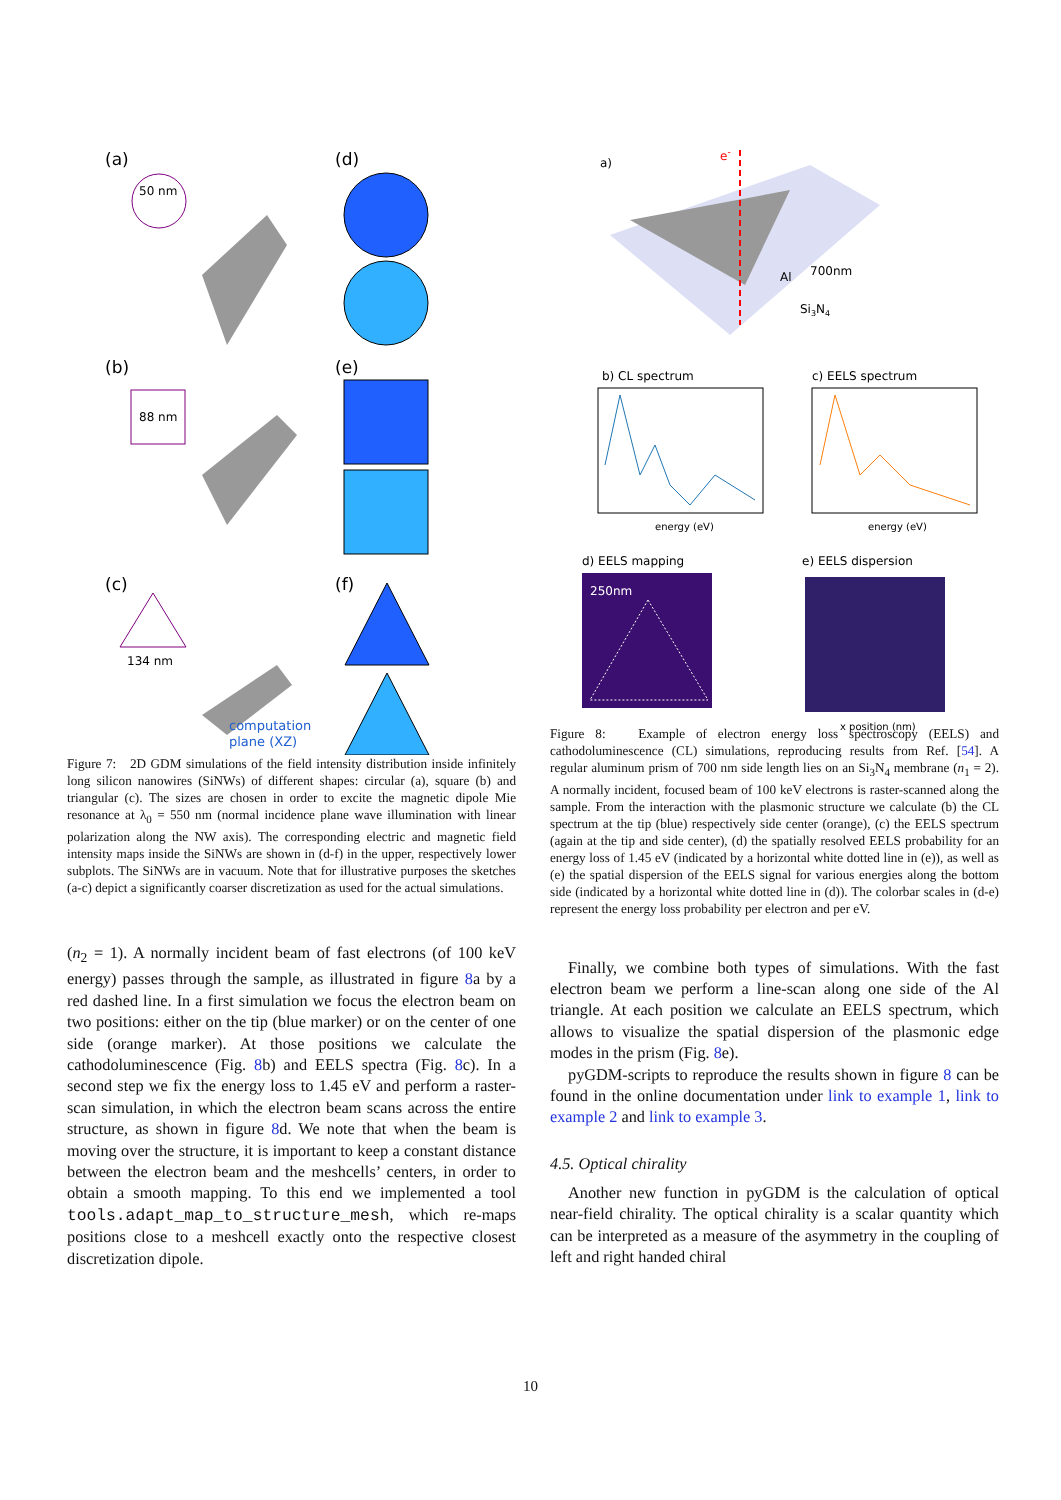(a)
(d)
(b)
(e)
(c)
(f)
50 nm
88 nm
134 nm
computation
plane (XZ)
Figure 7: 2D GDM simulations of the field intensity distribution inside infinitely long silicon nanowires (SiNWs) of different shapes: circular (a), square (b) and triangular (c). The sizes are chosen in order to excite the magnetic dipole Mie resonance at λ<sub>0</sub> = 550 nm (normal incidence plane wave illumination with linear polarization along the NW axis). The corresponding electric and magnetic field intensity maps inside the SiNWs are shown in (d-f) in the upper, respectively lower subplots. The SiNWs are in vacuum. Note that for illustrative purposes the sketches (a-c) depict a significantly coarser discretization as used for the actual simulations.
(n<sub>2</sub> = 1). A normally incident beam of fast electrons (of 100 keV energy) passes through the sample, as illustrated in figure 8a by a red dashed line. In a first simulation we focus the electron beam on two positions: either on the tip (blue marker) or on the center of one side (orange marker). At those positions we calculate the cathodoluminescence (Fig. 8b) and EELS spectra (Fig. 8c). In a second step we fix the energy loss to 1.45 eV and perform a raster-scan simulation, in which the electron beam scans across the entire structure, as shown in figure 8d. We note that when the beam is moving over the structure, it is important to keep a constant distance between the electron beam and the meshcells’ centers, in order to obtain a smooth mapping. To this end we implemented a tool tools.adapt_map_to_structure_mesh, which re-maps positions close to a meshcell exactly onto the respective closest discretization dipole.
a)
e-
700nm
Al
Si3N4
b) CL spectrum
c) EELS spectrum
energy (eV)
energy (eV)
d) EELS mapping
e) EELS dispersion
250nm
x position (nm)
Figure 8: Example of electron energy loss spectroscopy (EELS) and cathodoluminescence (CL) simulations, reproducing results from Ref. [54]. A regular aluminum prism of 700 nm side length lies on an Si<sub>3</sub>N<sub>4</sub> membrane (n<sub>1</sub> = 2). A normally incident, focused beam of 100 keV electrons is raster-scanned along the sample. From the interaction with the plasmonic structure we calculate (b) the CL spectrum at the tip (blue) respectively side center (orange), (c) the EELS spectrum (again at the tip and side center), (d) the spatially resolved EELS probability for an energy loss of 1.45 eV (indicated by a horizontal white dotted line in (e)), as well as (e) the spatial dispersion of the EELS signal for various energies along the bottom side (indicated by a horizontal white dotted line in (d)). The colorbar scales in (d-e) represent the energy loss probability per electron and per eV.
Finally, we combine both types of simulations. With the fast electron beam we perform a line-scan along one side of the Al triangle. At each position we calculate an EELS spectrum, which allows to visualize the spatial dispersion of the plasmonic edge modes in the prism (Fig. 8e).
pyGDM-scripts to reproduce the results shown in figure 8 can be found in the online documentation under link to example 1, link to example 2 and link to example 3.
4.5. Optical chirality
Another new function in pyGDM is the calculation of optical near-field chirality. The optical chirality is a scalar quantity which can be interpreted as a measure of the asymmetry in the coupling of left and right handed chiral
10